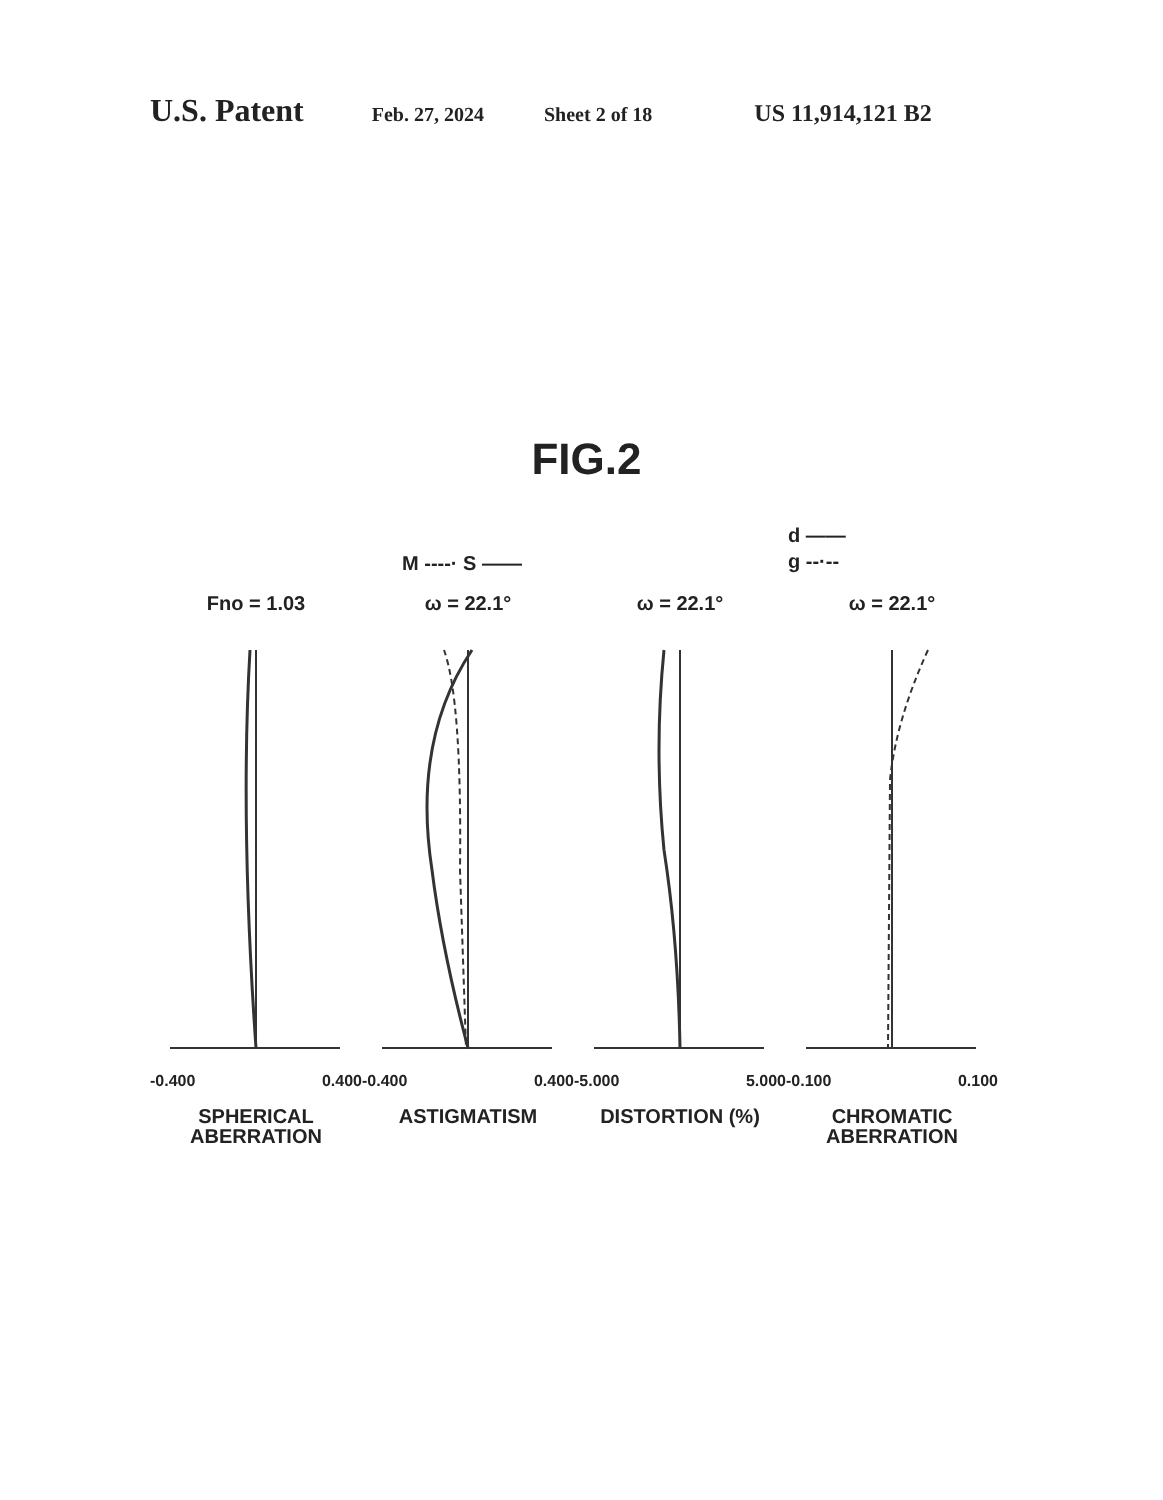U.S. Patent Feb. 27, 2024 Sheet 2 of 18 US 11,914,121 B2
FIG.2
M ----· S ——
d ——
g --·--
Fno = 1.03
-0.400 0.400
SPHERICAL
ABERRATION
ω = 22.1°
-0.400 0.400
ASTIGMATISM
ω = 22.1°
-5.000 5.000
DISTORTION (%)
ω = 22.1°
-0.100 0.100
CHROMATIC
ABERRATION